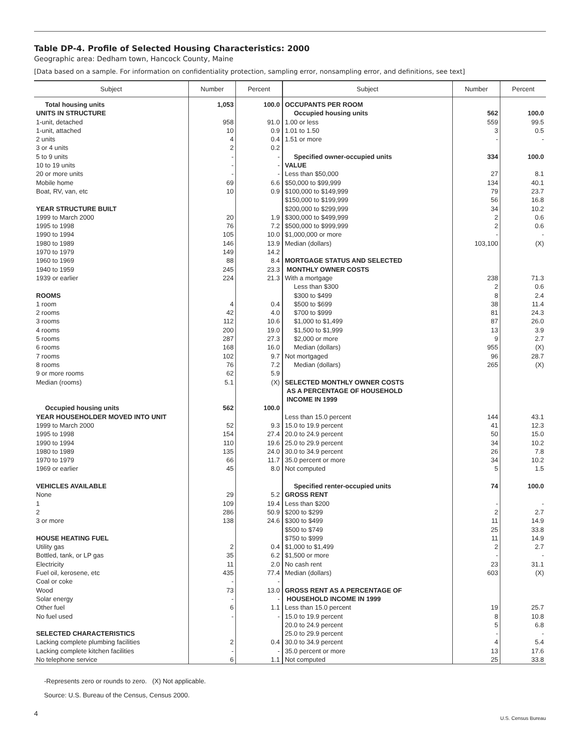Table DP-4. Profile of Selected Housing Characteristics: 2000
Geographic area: Dedham town, Hancock County, Maine
[Data based on a sample. For information on confidentiality protection, sampling error, nonsampling error, and definitions, see text]
| Subject | Number | Percent | Subject | Number | Percent |
| --- | --- | --- | --- | --- | --- |
| Total housing units | 1,053 | 100.0 | OCCUPANTS PER ROOM | | |
| UNITS IN STRUCTURE | | | Occupied housing units | 562 | 100.0 |
| 1-unit, detached | 958 | 91.0 | 1.00 or less | 559 | 99.5 |
| 1-unit, attached | 10 | 0.9 | 1.01 to 1.50 | 3 | 0.5 |
| 2 units | 4 | 0.4 | 1.51 or more | - | - |
| 3 or 4 units | 2 | 0.2 | | | |
| 5 to 9 units | - | - | Specified owner-occupied units | 334 | 100.0 |
| 10 to 19 units | - | - | VALUE | | |
| 20 or more units | - | - | Less than $50,000 | 27 | 8.1 |
| Mobile home | 69 | 6.6 | $50,000 to $99,999 | 134 | 40.1 |
| Boat, RV, van, etc | 10 | 0.9 | $100,000 to $149,999 | 79 | 23.7 |
| | | | $150,000 to $199,999 | 56 | 16.8 |
| YEAR STRUCTURE BUILT | | | $200,000 to $299,999 | 34 | 10.2 |
| 1999 to March 2000 | 20 | 1.9 | $300,000 to $499,999 | 2 | 0.6 |
| 1995 to 1998 | 76 | 7.2 | $500,000 to $999,999 | 2 | 0.6 |
| 1990 to 1994 | 105 | 10.0 | $1,000,000 or more | - | - |
| 1980 to 1989 | 146 | 13.9 | Median (dollars) | 103,100 | (X) |
| 1970 to 1979 | 149 | 14.2 | | | |
| 1960 to 1969 | 88 | 8.4 | MORTGAGE STATUS AND SELECTED | | |
| 1940 to 1959 | 245 | 23.3 | MONTHLY OWNER COSTS | | |
| 1939 or earlier | 224 | 21.3 | With a mortgage | 238 | 71.3 |
| | | | Less than $300 | 2 | 0.6 |
| ROOMS | | | $300 to $499 | 8 | 2.4 |
| 1 room | 4 | 0.4 | $500 to $699 | 38 | 11.4 |
| 2 rooms | 42 | 4.0 | $700 to $999 | 81 | 24.3 |
| 3 rooms | 112 | 10.6 | $1,000 to $1,499 | 87 | 26.0 |
| 4 rooms | 200 | 19.0 | $1,500 to $1,999 | 13 | 3.9 |
| 5 rooms | 287 | 27.3 | $2,000 or more | 9 | 2.7 |
| 6 rooms | 168 | 16.0 | Median (dollars) | 955 | (X) |
| 7 rooms | 102 | 9.7 | Not mortgaged | 96 | 28.7 |
| 8 rooms | 76 | 7.2 | Median (dollars) | 265 | (X) |
| 9 or more rooms | 62 | 5.9 | | | |
| Median (rooms) | 5.1 | (X) | SELECTED MONTHLY OWNER COSTS AS A PERCENTAGE OF HOUSEHOLD INCOME IN 1999 | | |
| Occupied housing units | 562 | 100.0 | | | |
| YEAR HOUSEHOLDER MOVED INTO UNIT | | | Less than 15.0 percent | 144 | 43.1 |
| 1999 to March 2000 | 52 | 9.3 | 15.0 to 19.9 percent | 41 | 12.3 |
| 1995 to 1998 | 154 | 27.4 | 20.0 to 24.9 percent | 50 | 15.0 |
| 1990 to 1994 | 110 | 19.6 | 25.0 to 29.9 percent | 34 | 10.2 |
| 1980 to 1989 | 135 | 24.0 | 30.0 to 34.9 percent | 26 | 7.8 |
| 1970 to 1979 | 66 | 11.7 | 35.0 percent or more | 34 | 10.2 |
| 1969 or earlier | 45 | 8.0 | Not computed | 5 | 1.5 |
| VEHICLES AVAILABLE | | | Specified renter-occupied units | 74 | 100.0 |
| None | 29 | 5.2 | GROSS RENT | | |
| 1 | 109 | 19.4 | Less than $200 | - | - |
| 2 | 286 | 50.9 | $200 to $299 | 2 | 2.7 |
| 3 or more | 138 | 24.6 | $300 to $499 | 11 | 14.9 |
| | | | $500 to $749 | 25 | 33.8 |
| HOUSE HEATING FUEL | | | $750 to $999 | 11 | 14.9 |
| Utility gas | 2 | 0.4 | $1,000 to $1,499 | 2 | 2.7 |
| Bottled, tank, or LP gas | 35 | 6.2 | $1,500 or more | - | - |
| Electricity | 11 | 2.0 | No cash rent | 23 | 31.1 |
| Fuel oil, kerosene, etc | 435 | 77.4 | Median (dollars) | 603 | (X) |
| Coal or coke | - | - | | | |
| Wood | 73 | 13.0 | GROSS RENT AS A PERCENTAGE OF | | |
| Solar energy | - | - | HOUSEHOLD INCOME IN 1999 | | |
| Other fuel | 6 | 1.1 | Less than 15.0 percent | 19 | 25.7 |
| No fuel used | - | - | 15.0 to 19.9 percent | 8 | 10.8 |
| | | | 20.0 to 24.9 percent | 5 | 6.8 |
| SELECTED CHARACTERISTICS | | | 25.0 to 29.9 percent | - | - |
| Lacking complete plumbing facilities | 2 | 0.4 | 30.0 to 34.9 percent | 4 | 5.4 |
| Lacking complete kitchen facilities | - | - | 35.0 percent or more | 13 | 17.6 |
| No telephone service | 6 | 1.1 | Not computed | 25 | 33.8 |
-Represents zero or rounds to zero. (X) Not applicable.
Source: U.S. Bureau of the Census, Census 2000.
4
U.S. Census Bureau